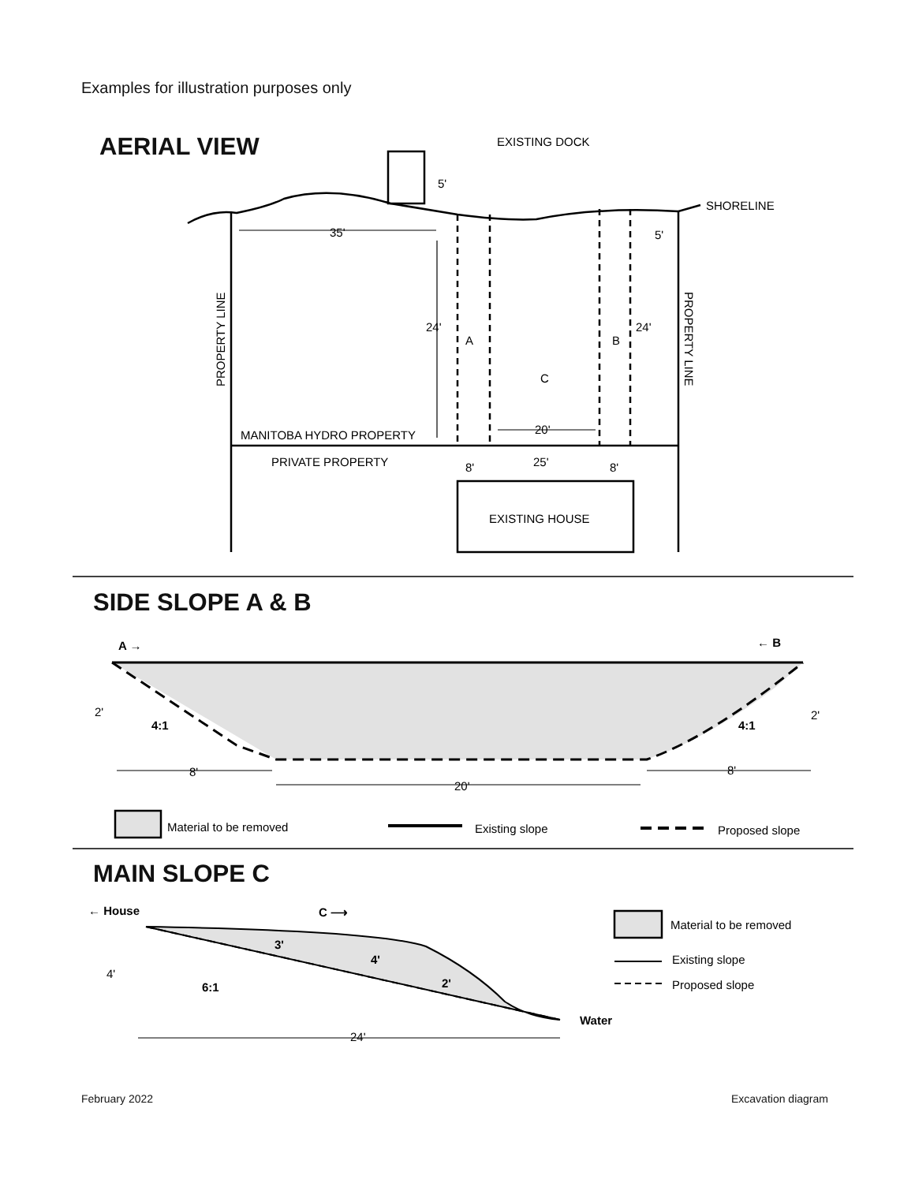Examples for illustration purposes only
AERIAL VIEW
SIDE SLOPE A & B
MAIN SLOPE C
EXISTING DOCK
SHORELINE
5'
5'
35'
24'
24'
A
B
C
MANITOBA HYDRO PROPERTY
20'
PRIVATE PROPERTY
8'
25'
8'
EXISTING HOUSE
PROPERTY LINE
PROPERTY LINE
A →
← B
2'
2'
4:1
4:1
8'
20'
8'
Material to be removed
Existing slope
Proposed slope
← House
C ⟶
4'
6:1
3'
4'
2'
Water
24'
Material to be removed
Existing slope
Proposed slope
February 2022 Excavation diagram